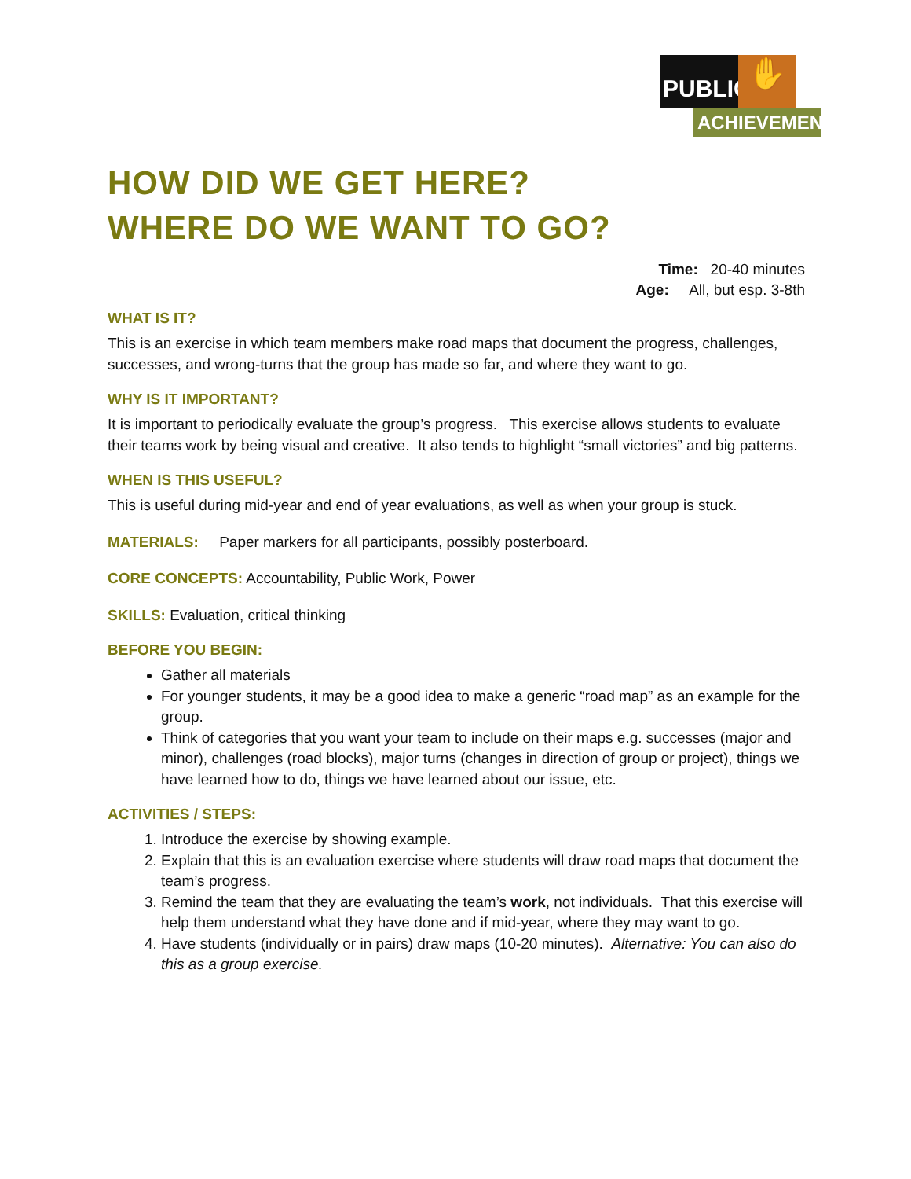PUBLIC
✋
ACHIEVEMENT
HOW DID WE GET HERE?
WHERE DO WE WANT TO GO?
Time: 20-40 minutes
Age: All, but esp. 3-8th
WHAT IS IT?
This is an exercise in which team members make road maps that document the progress, challenges, successes, and wrong-turns that the group has made so far, and where they want to go.
WHY IS IT IMPORTANT?
It is important to periodically evaluate the group’s progress. This exercise allows students to evaluate their teams work by being visual and creative. It also tends to highlight “small victories” and big patterns.
WHEN IS THIS USEFUL?
This is useful during mid-year and end of year evaluations, as well as when your group is stuck.
MATERIALS: Paper markers for all participants, possibly posterboard.
CORE CONCEPTS: Accountability, Public Work, Power
SKILLS: Evaluation, critical thinking
BEFORE YOU BEGIN:
Gather all materials
For younger students, it may be a good idea to make a generic “road map” as an example for the group.
Think of categories that you want your team to include on their maps e.g. successes (major and minor), challenges (road blocks), major turns (changes in direction of group or project), things we have learned how to do, things we have learned about our issue, etc.
ACTIVITIES / STEPS:
1. Introduce the exercise by showing example.
2. Explain that this is an evaluation exercise where students will draw road maps that document the team’s progress.
3. Remind the team that they are evaluating the team’s work, not individuals. That this exercise will help them understand what they have done and if mid-year, where they may want to go.
4. Have students (individually or in pairs) draw maps (10-20 minutes). Alternative: You can also do this as a group exercise.